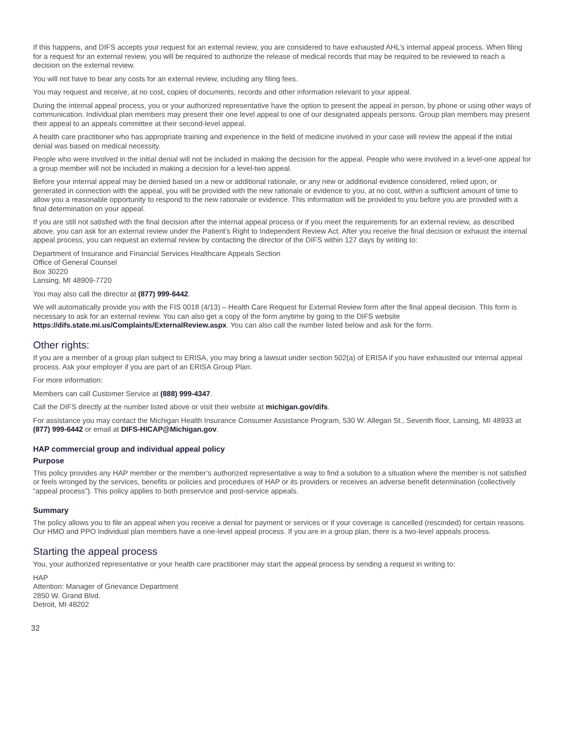If this happens, and DIFS accepts your request for an external review, you are considered to have exhausted AHL’s internal appeal process. When filing for a request for an external review, you will be required to authorize the release of medical records that may be required to be reviewed to reach a decision on the external review.
You will not have to bear any costs for an external review, including any filing fees.
You may request and receive, at no cost, copies of documents, records and other information relevant to your appeal.
During the internal appeal process, you or your authorized representative have the option to present the appeal in person, by phone or using other ways of communication. Individual plan members may present their one level appeal to one of our designated appeals persons. Group plan members may present their appeal to an appeals committee at their second-level appeal.
A health care practitioner who has appropriate training and experience in the field of medicine involved in your case will review the appeal if the initial denial was based on medical necessity.
People who were involved in the initial denial will not be included in making the decision for the appeal. People who were involved in a level-one appeal for a group member will not be included in making a decision for a level-two appeal.
Before your internal appeal may be denied based on a new or additional rationale, or any new or additional evidence considered, relied upon, or generated in connection with the appeal, you will be provided with the new rationale or evidence to you, at no cost, within a sufficient amount of time to allow you a reasonable opportunity to respond to the new rationale or evidence. This information will be provided to you before you are provided with a final determination on your appeal.
If you are still not satisfied with the final decision after the internal appeal process or if you meet the requirements for an external review, as described above, you can ask for an external review under the Patient’s Right to Independent Review Act. After you receive the final decision or exhaust the internal appeal process, you can request an external review by contacting the director of the DIFS within 127 days by writing to:
Department of Insurance and Financial Services Healthcare Appeals Section
Office of General Counsel
Box 30220
Lansing, MI 48909-7720
You may also call the director at (877) 999-6442.
We will automatically provide you with the FIS 0018 (4/13) – Health Care Request for External Review form after the final appeal decision. This form is necessary to ask for an external review. You can also get a copy of the form anytime by going to the DIFS website https://difs.state.mi.us/Complaints/ExternalReview.aspx. You can also call the number listed below and ask for the form.
Other rights:
If you are a member of a group plan subject to ERISA, you may bring a lawsuit under section 502(a) of ERISA if you have exhausted our internal appeal process. Ask your employer if you are part of an ERISA Group Plan.
For more information:
Members can call Customer Service at (888) 999-4347.
Call the DIFS directly at the number listed above or visit their website at michigan.gov/difs.
For assistance you may contact the Michigan Health Insurance Consumer Assistance Program, 530 W. Allegan St., Seventh floor, Lansing, MI 48933 at (877) 999-6442 or email at DIFS-HICAP@Michigan.gov.
HAP commercial group and individual appeal policy
Purpose
This policy provides any HAP member or the member’s authorized representative a way to find a solution to a situation where the member is not satisfied or feels wronged by the services, benefits or policies and procedures of HAP or its providers or receives an adverse benefit determination (collectively “appeal process”). This policy applies to both preservice and post-service appeals.
Summary
The policy allows you to file an appeal when you receive a denial for payment or services or if your coverage is cancelled (rescinded) for certain reasons. Our HMO and PPO Individual plan members have a one-level appeal process. If you are in a group plan, there is a two-level appeals process.
Starting the appeal process
You, your authorized representative or your health care practitioner may start the appeal process by sending a request in writing to:
HAP
Attention: Manager of Grievance Department
2850 W. Grand Blvd.
Detroit, MI 48202
32